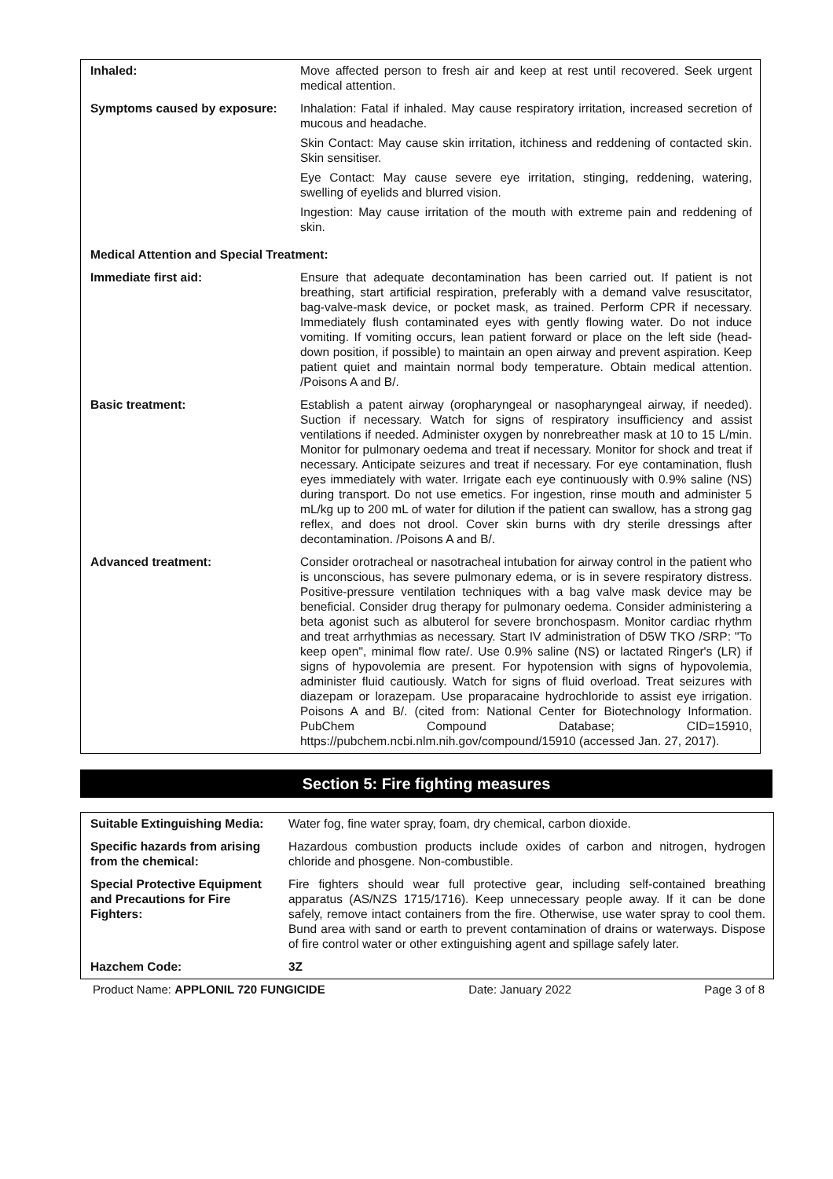| Inhaled: | Move affected person to fresh air and keep at rest until recovered. Seek urgent medical attention. |
| Symptoms caused by exposure: | Inhalation: Fatal if inhaled. May cause respiratory irritation, increased secretion of mucous and headache. Skin Contact: May cause skin irritation, itchiness and reddening of contacted skin. Skin sensitiser. Eye Contact: May cause severe eye irritation, stinging, reddening, watering, swelling of eyelids and blurred vision. Ingestion: May cause irritation of the mouth with extreme pain and reddening of skin. |
| Medical Attention and Special Treatment: | |
| Immediate first aid: | Ensure that adequate decontamination has been carried out. If patient is not breathing, start artificial respiration, preferably with a demand valve resuscitator, bag-valve-mask device, or pocket mask, as trained. Perform CPR if necessary. Immediately flush contaminated eyes with gently flowing water. Do not induce vomiting. If vomiting occurs, lean patient forward or place on the left side (head-down position, if possible) to maintain an open airway and prevent aspiration. Keep patient quiet and maintain normal body temperature. Obtain medical attention. /Poisons A and B/. |
| Basic treatment: | Establish a patent airway (oropharyngeal or nasopharyngeal airway, if needed). Suction if necessary. Watch for signs of respiratory insufficiency and assist ventilations if needed. Administer oxygen by nonrebreather mask at 10 to 15 L/min. Monitor for pulmonary oedema and treat if necessary. Monitor for shock and treat if necessary. Anticipate seizures and treat if necessary. For eye contamination, flush eyes immediately with water. Irrigate each eye continuously with 0.9% saline (NS) during transport. Do not use emetics. For ingestion, rinse mouth and administer 5 mL/kg up to 200 mL of water for dilution if the patient can swallow, has a strong gag reflex, and does not drool. Cover skin burns with dry sterile dressings after decontamination. /Poisons A and B/. |
| Advanced treatment: | Consider orotracheal or nasotracheal intubation for airway control in the patient who is unconscious, has severe pulmonary edema, or is in severe respiratory distress. Positive-pressure ventilation techniques with a bag valve mask device may be beneficial. Consider drug therapy for pulmonary oedema. Consider administering a beta agonist such as albuterol for severe bronchospasm. Monitor cardiac rhythm and treat arrhythmias as necessary. Start IV administration of D5W TKO /SRP: "To keep open", minimal flow rate/. Use 0.9% saline (NS) or lactated Ringer's (LR) if signs of hypovolemia are present. For hypotension with signs of hypovolemia, administer fluid cautiously. Watch for signs of fluid overload. Treat seizures with diazepam or lorazepam. Use proparacaine hydrochloride to assist eye irrigation. Poisons A and B/. (cited from: National Center for Biotechnology Information. PubChem Compound Database; CID=15910, https://pubchem.ncbi.nlm.nih.gov/compound/15910 (accessed Jan. 27, 2017). |
Section 5: Fire fighting measures
| Suitable Extinguishing Media: | Water fog, fine water spray, foam, dry chemical, carbon dioxide. |
| Specific hazards from arising from the chemical: | Hazardous combustion products include oxides of carbon and nitrogen, hydrogen chloride and phosgene. Non-combustible. |
| Special Protective Equipment and Precautions for Fire Fighters: | Fire fighters should wear full protective gear, including self-contained breathing apparatus (AS/NZS 1715/1716). Keep unnecessary people away. If it can be done safely, remove intact containers from the fire. Otherwise, use water spray to cool them. Bund area with sand or earth to prevent contamination of drains or waterways. Dispose of fire control water or other extinguishing agent and spillage safely later. |
| Hazchem Code: | 3Z |
Product Name: APPLONIL 720 FUNGICIDE Date: January 2022 Page 3 of 8